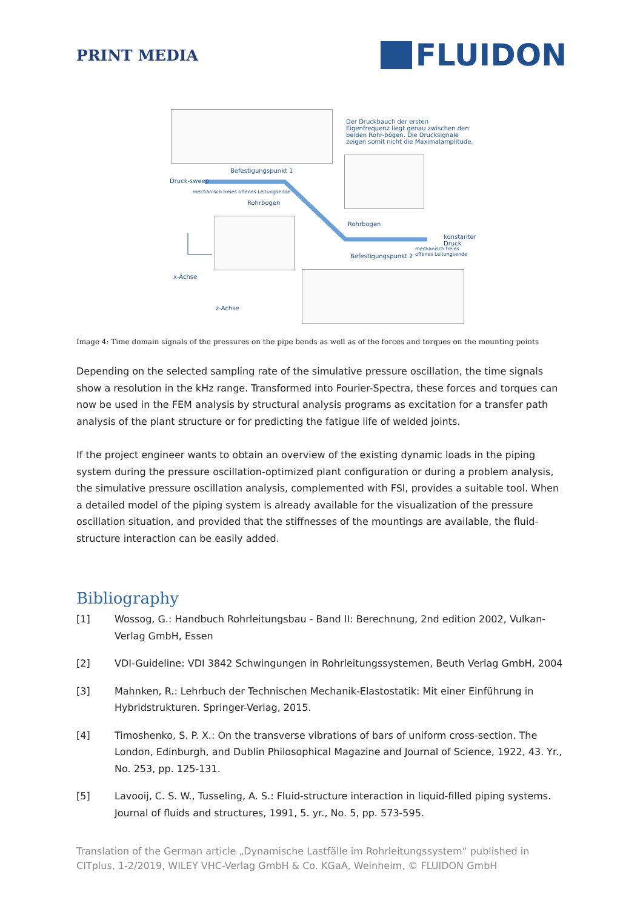PRINT MEDIA
FLUIDON
Der Druckbauch der ersten Eigenfrequenz liegt genau zwischen den beiden Rohr-bögen. Die Drucksignale zeigen somit nicht die Maximalamplitude.
Befestigungspunkt 1
Druck-sweep
mechanisch freies offenes Leitungsende
Rohrbogen
Rohrbogen
konstanter Druck
Befestigungspunkt 2
mechanisch freies offenes Leitungsende
x-Achse
z-Achse
Image 4: Time domain signals of the pressures on the pipe bends as well as of the forces and torques on the mounting points
Depending on the selected sampling rate of the simulative pressure oscillation, the time signals show a resolution in the kHz range. Transformed into Fourier-Spectra, these forces and torques can now be used in the FEM analysis by structural analysis programs as excitation for a transfer path analysis of the plant structure or for predicting the fatigue life of welded joints.
If the project engineer wants to obtain an overview of the existing dynamic loads in the piping system during the pressure oscillation-optimized plant configuration or during a problem analysis, the simulative pressure oscillation analysis, complemented with FSI, provides a suitable tool. When a detailed model of the piping system is already available for the visualization of the pressure oscillation situation, and provided that the stiffnesses of the mountings are available, the fluid-structure interaction can be easily added.
Bibliography
[1] Wossog, G.: Handbuch Rohrleitungsbau - Band II: Berechnung, 2nd edition 2002, Vulkan-Verlag GmbH, Essen
[2] VDI-Guideline: VDI 3842 Schwingungen in Rohrleitungssystemen, Beuth Verlag GmbH, 2004
[3] Mahnken, R.: Lehrbuch der Technischen Mechanik-Elastostatik: Mit einer Einführung in Hybridstrukturen. Springer-Verlag, 2015.
[4] Timoshenko, S. P. X.: On the transverse vibrations of bars of uniform cross-section. The London, Edinburgh, and Dublin Philosophical Magazine and Journal of Science, 1922, 43. Yr., No. 253, pp. 125-131.
[5] Lavooij, C. S. W., Tusseling, A. S.: Fluid-structure interaction in liquid-filled piping systems. Journal of fluids and structures, 1991, 5. yr., No. 5, pp. 573-595.
Translation of the German article „Dynamische Lastfälle im Rohrleitungssystem“ published in CITplus, 1-2/2019, WILEY VHC-Verlag GmbH & Co. KGaA, Weinheim, © FLUIDON GmbH